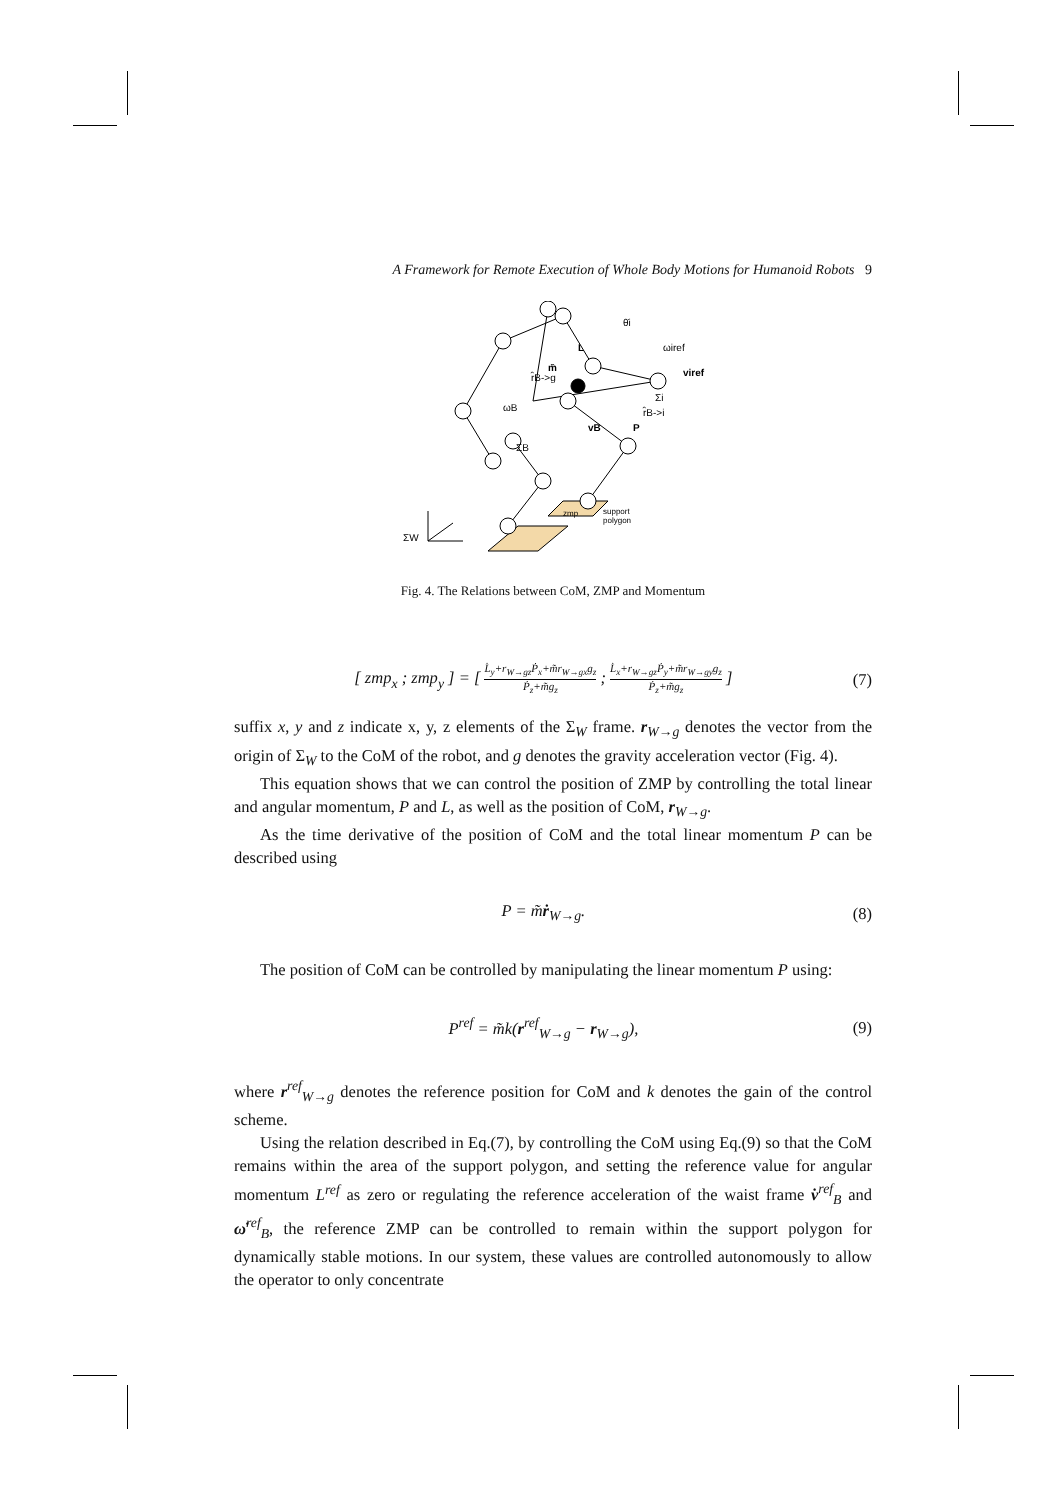A Framework for Remote Execution of Whole Body Motions for Humanoid Robots 9
θ̇i
L
m̃
r̂B->g
ωB
ΣB
vB
P
r̂B->i
Σi
ωiref
viref
ΣW
zmp
support
polygon
Fig. 4. The Relations between CoM, ZMP and Momentum
[ zmp<sub>x</sub> ; zmp<sub>y</sub> ] = [ L̇<sub>y</sub>+r<sub>W→gz</sub>Ṗ<sub>x</sub>+m̃r<sub>W→gx</sub>g<sub>z</sub> Ṗ<sub>z</sub>+m̃g<sub>z</sub> ; L̇<sub>x</sub>+r<sub>W→gz</sub>Ṗ<sub>y</sub>+m̃r<sub>W→gy</sub>g<sub>z</sub> Ṗ<sub>z</sub>+m̃g<sub>z</sub> ]
(7)
suffix x, y and z indicate x, y, z elements of the Σ<sub>W</sub> frame. r<sub>W→g</sub> denotes the vector from the origin of Σ<sub>W</sub> to the CoM of the robot, and g denotes the gravity acceleration vector (Fig. 4).
This equation shows that we can control the position of ZMP by controlling the total linear and angular momentum, P and L, as well as the position of CoM, r<sub>W→g</sub>.
As the time derivative of the position of CoM and the total linear momentum P can be described using
P = m̃ṙ<sub>W→g</sub>. (8)
The position of CoM can be controlled by manipulating the linear momentum P using:
P<sup>ref</sup> = m̃k(r<sup>ref</sup><sub>W→g</sub> − r<sub>W→g</sub>), (9)
where r<sup>ref</sup><sub>W→g</sub> denotes the reference position for CoM and k denotes the gain of the control scheme.
Using the relation described in Eq.(7), by controlling the CoM using Eq.(9) so that the CoM remains within the area of the support polygon, and setting the reference value for angular momentum L<sup>ref</sup> as zero or regulating the reference acceleration of the waist frame v̇<sup>ref</sup><sub>B</sub> and ω̇<sup>ref</sup><sub>B</sub>, the reference ZMP can be controlled to remain within the support polygon for dynamically stable motions. In our system, these values are controlled autonomously to allow the operator to only concentrate